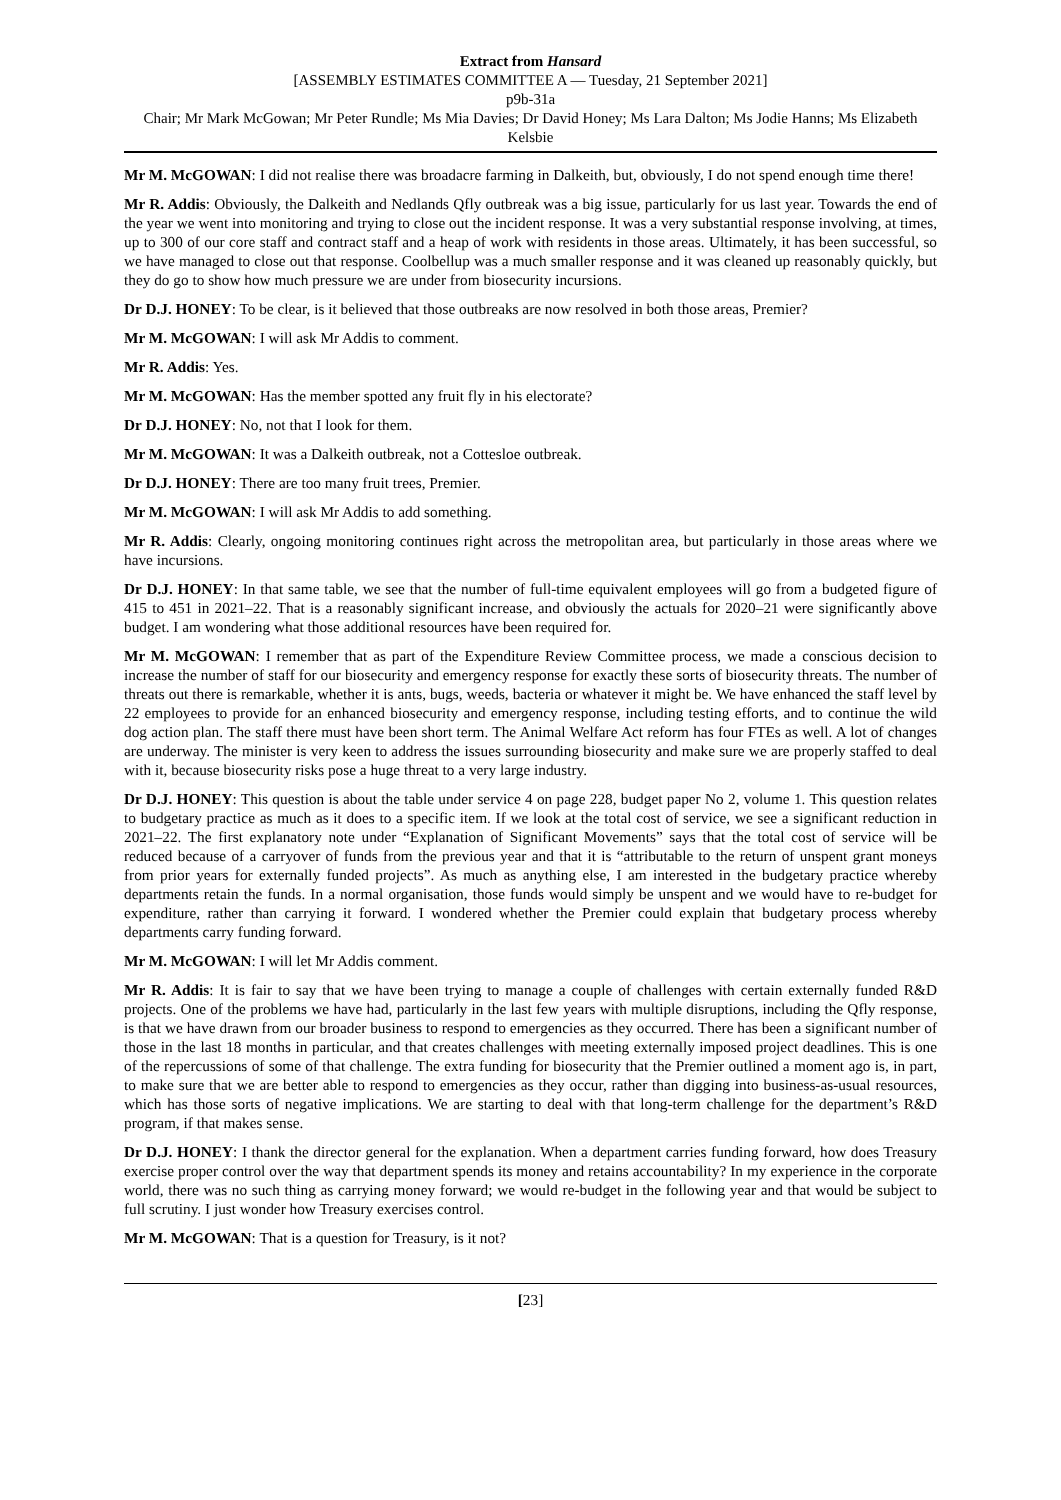Extract from Hansard
[ASSEMBLY ESTIMATES COMMITTEE A — Tuesday, 21 September 2021]
p9b-31a
Chair; Mr Mark McGowan; Mr Peter Rundle; Ms Mia Davies; Dr David Honey; Ms Lara Dalton; Ms Jodie Hanns; Ms Elizabeth Kelsbie
Mr M. McGOWAN: I did not realise there was broadacre farming in Dalkeith, but, obviously, I do not spend enough time there!
Mr R. Addis: Obviously, the Dalkeith and Nedlands Qfly outbreak was a big issue, particularly for us last year. Towards the end of the year we went into monitoring and trying to close out the incident response. It was a very substantial response involving, at times, up to 300 of our core staff and contract staff and a heap of work with residents in those areas. Ultimately, it has been successful, so we have managed to close out that response. Coolbellup was a much smaller response and it was cleaned up reasonably quickly, but they do go to show how much pressure we are under from biosecurity incursions.
Dr D.J. HONEY: To be clear, is it believed that those outbreaks are now resolved in both those areas, Premier?
Mr M. McGOWAN: I will ask Mr Addis to comment.
Mr R. Addis: Yes.
Mr M. McGOWAN: Has the member spotted any fruit fly in his electorate?
Dr D.J. HONEY: No, not that I look for them.
Mr M. McGOWAN: It was a Dalkeith outbreak, not a Cottesloe outbreak.
Dr D.J. HONEY: There are too many fruit trees, Premier.
Mr M. McGOWAN: I will ask Mr Addis to add something.
Mr R. Addis: Clearly, ongoing monitoring continues right across the metropolitan area, but particularly in those areas where we have incursions.
Dr D.J. HONEY: In that same table, we see that the number of full-time equivalent employees will go from a budgeted figure of 415 to 451 in 2021–22. That is a reasonably significant increase, and obviously the actuals for 2020–21 were significantly above budget. I am wondering what those additional resources have been required for.
Mr M. McGOWAN: I remember that as part of the Expenditure Review Committee process, we made a conscious decision to increase the number of staff for our biosecurity and emergency response for exactly these sorts of biosecurity threats. The number of threats out there is remarkable, whether it is ants, bugs, weeds, bacteria or whatever it might be. We have enhanced the staff level by 22 employees to provide for an enhanced biosecurity and emergency response, including testing efforts, and to continue the wild dog action plan. The staff there must have been short term. The Animal Welfare Act reform has four FTEs as well. A lot of changes are underway. The minister is very keen to address the issues surrounding biosecurity and make sure we are properly staffed to deal with it, because biosecurity risks pose a huge threat to a very large industry.
Dr D.J. HONEY: This question is about the table under service 4 on page 228, budget paper No 2, volume 1. This question relates to budgetary practice as much as it does to a specific item. If we look at the total cost of service, we see a significant reduction in 2021–22. The first explanatory note under “Explanation of Significant Movements” says that the total cost of service will be reduced because of a carryover of funds from the previous year and that it is “attributable to the return of unspent grant moneys from prior years for externally funded projects”. As much as anything else, I am interested in the budgetary practice whereby departments retain the funds. In a normal organisation, those funds would simply be unspent and we would have to re-budget for expenditure, rather than carrying it forward. I wondered whether the Premier could explain that budgetary process whereby departments carry funding forward.
Mr M. McGOWAN: I will let Mr Addis comment.
Mr R. Addis: It is fair to say that we have been trying to manage a couple of challenges with certain externally funded R&D projects. One of the problems we have had, particularly in the last few years with multiple disruptions, including the Qfly response, is that we have drawn from our broader business to respond to emergencies as they occurred. There has been a significant number of those in the last 18 months in particular, and that creates challenges with meeting externally imposed project deadlines. This is one of the repercussions of some of that challenge. The extra funding for biosecurity that the Premier outlined a moment ago is, in part, to make sure that we are better able to respond to emergencies as they occur, rather than digging into business-as-usual resources, which has those sorts of negative implications. We are starting to deal with that long-term challenge for the department’s R&D program, if that makes sense.
Dr D.J. HONEY: I thank the director general for the explanation. When a department carries funding forward, how does Treasury exercise proper control over the way that department spends its money and retains accountability? In my experience in the corporate world, there was no such thing as carrying money forward; we would re-budget in the following year and that would be subject to full scrutiny. I just wonder how Treasury exercises control.
Mr M. McGOWAN: That is a question for Treasury, is it not?
[23]